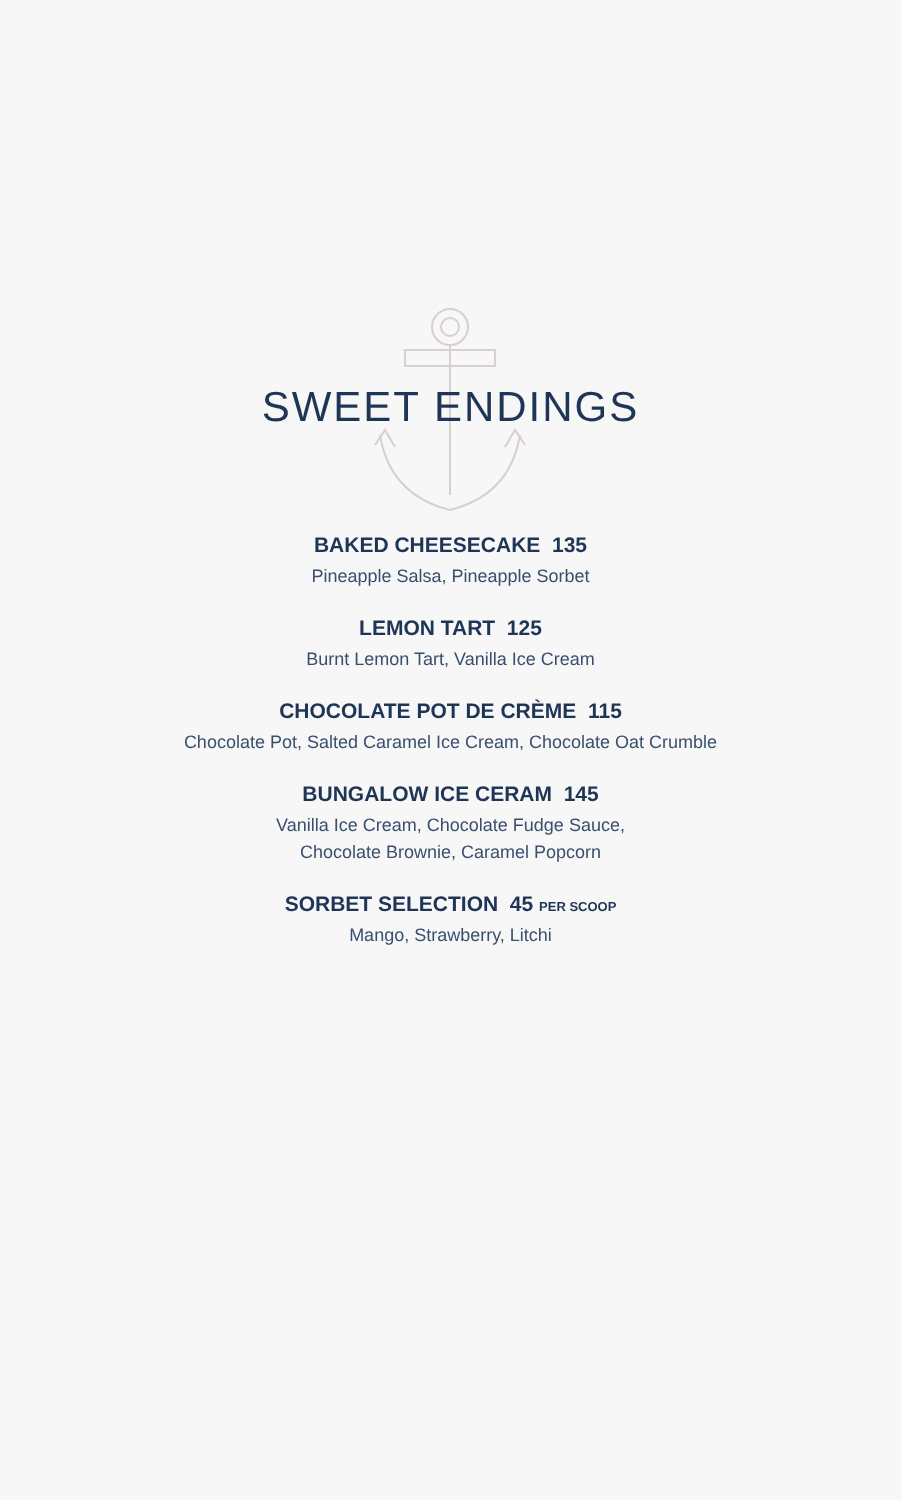SWEET ENDINGS
BAKED CHEESECAKE 135
Pineapple Salsa, Pineapple Sorbet
LEMON TART 125
Burnt Lemon Tart, Vanilla Ice Cream
CHOCOLATE POT DE CRÈME 115
Chocolate Pot, Salted Caramel Ice Cream, Chocolate Oat Crumble
BUNGALOW ICE CERAM 145
Vanilla Ice Cream, Chocolate Fudge Sauce,
Chocolate Brownie, Caramel Popcorn
SORBET SELECTION 45 PER SCOOP
Mango, Strawberry, Litchi